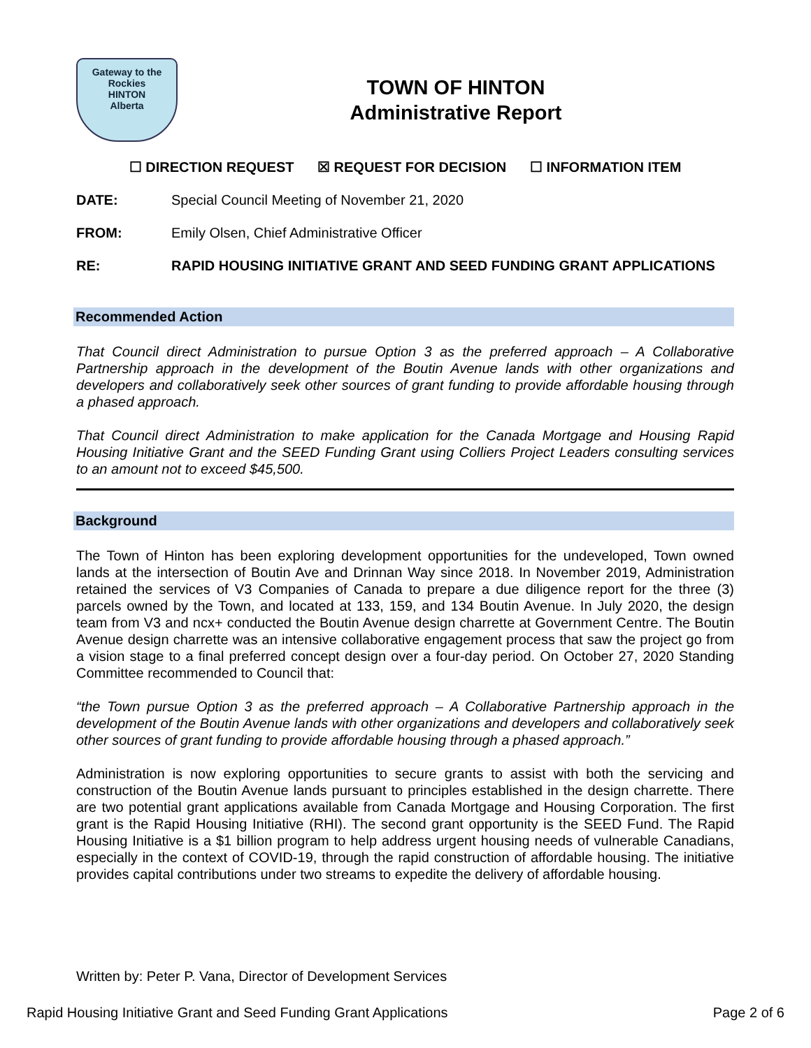Gateway to the Rockies
HINTON
Alberta
TOWN OF HINTON
Administrative Report
☐ DIRECTION REQUEST ☒ REQUEST FOR DECISION ☐ INFORMATION ITEM
DATE: Special Council Meeting of November 21, 2020
FROM: Emily Olsen, Chief Administrative Officer
RE: RAPID HOUSING INITIATIVE GRANT AND SEED FUNDING GRANT APPLICATIONS
Recommended Action
That Council direct Administration to pursue Option 3 as the preferred approach – A Collaborative Partnership approach in the development of the Boutin Avenue lands with other organizations and developers and collaboratively seek other sources of grant funding to provide affordable housing through a phased approach.
That Council direct Administration to make application for the Canada Mortgage and Housing Rapid Housing Initiative Grant and the SEED Funding Grant using Colliers Project Leaders consulting services to an amount not to exceed $45,500.
Background
The Town of Hinton has been exploring development opportunities for the undeveloped, Town owned lands at the intersection of Boutin Ave and Drinnan Way since 2018. In November 2019, Administration retained the services of V3 Companies of Canada to prepare a due diligence report for the three (3) parcels owned by the Town, and located at 133, 159, and 134 Boutin Avenue. In July 2020, the design team from V3 and ncx+ conducted the Boutin Avenue design charrette at Government Centre. The Boutin Avenue design charrette was an intensive collaborative engagement process that saw the project go from a vision stage to a final preferred concept design over a four-day period. On October 27, 2020 Standing Committee recommended to Council that:
“the Town pursue Option 3 as the preferred approach – A Collaborative Partnership approach in the development of the Boutin Avenue lands with other organizations and developers and collaboratively seek other sources of grant funding to provide affordable housing through a phased approach.”
Administration is now exploring opportunities to secure grants to assist with both the servicing and construction of the Boutin Avenue lands pursuant to principles established in the design charrette. There are two potential grant applications available from Canada Mortgage and Housing Corporation. The first grant is the Rapid Housing Initiative (RHI). The second grant opportunity is the SEED Fund. The Rapid Housing Initiative is a $1 billion program to help address urgent housing needs of vulnerable Canadians, especially in the context of COVID-19, through the rapid construction of affordable housing. The initiative provides capital contributions under two streams to expedite the delivery of affordable housing.
Written by: Peter P. Vana, Director of Development Services
Rapid Housing Initiative Grant and Seed Funding Grant Applications Page 2 of 6